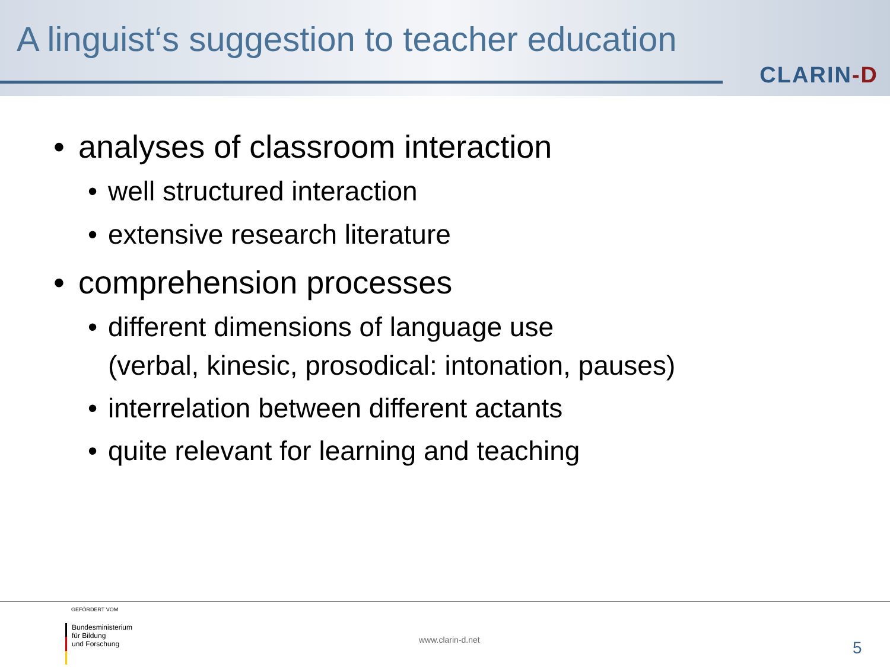A linguist‘s suggestion to teacher education
CLARIN-D
• analyses of classroom interaction
• well structured interaction
• extensive research literature
• comprehension processes
• different dimensions of language use
(verbal, kinesic, prosodical: intonation, pauses)
• interrelation between different actants
• quite relevant for learning and teaching
GEFÖRDERT VOM
Bundesministerium
für Bildung
und Forschung
www.clarin-d.net 5